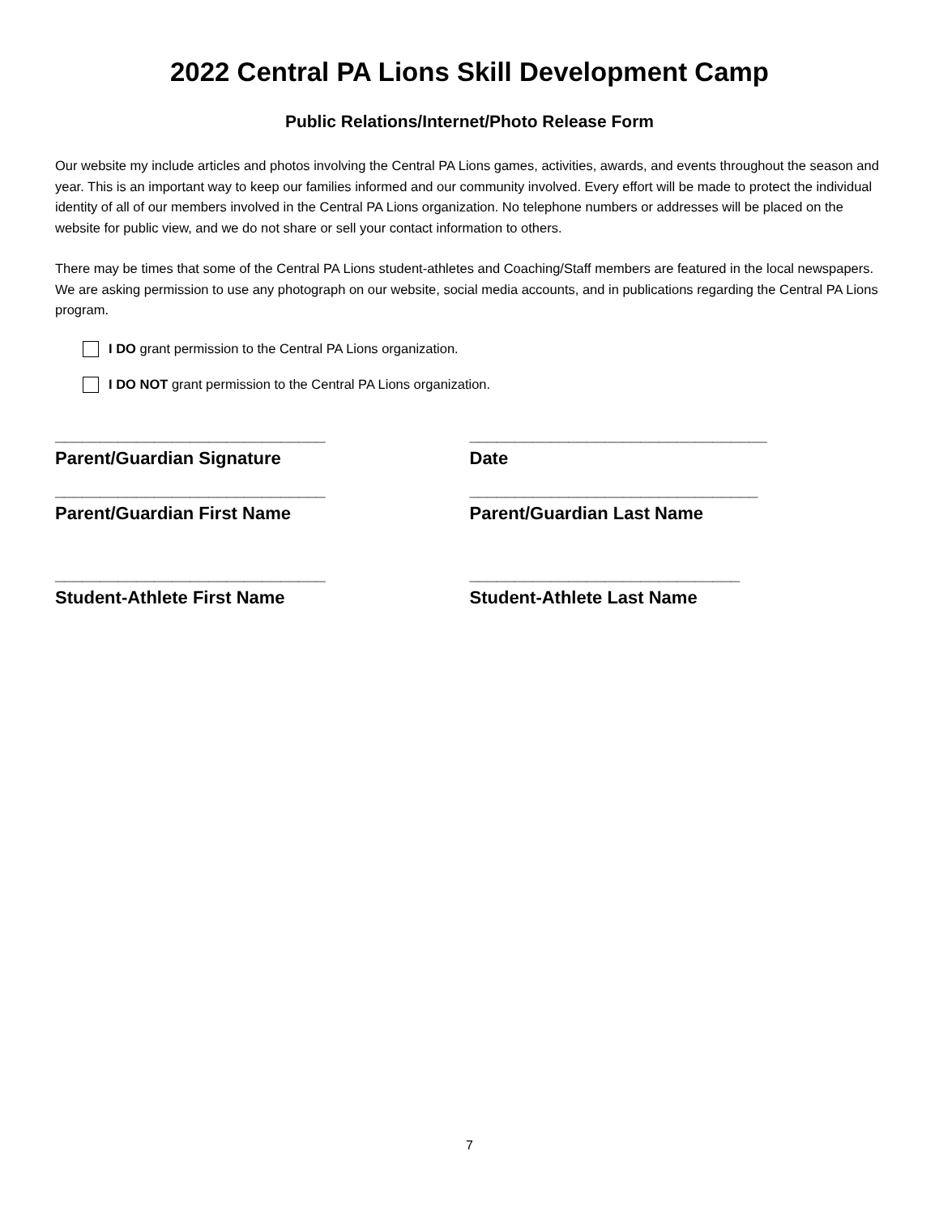2022 Central PA Lions Skill Development Camp
Public Relations/Internet/Photo Release Form
Our website my include articles and photos involving the Central PA Lions games, activities, awards, and events throughout the season and year. This is an important way to keep our families informed and our community involved. Every effort will be made to protect the individual identity of all of our members involved in the Central PA Lions organization. No telephone numbers or addresses will be placed on the website for public view, and we do not share or sell your contact information to others.
There may be times that some of the Central PA Lions student-athletes and Coaching/Staff members are featured in the local newspapers. We are asking permission to use any photograph on our website, social media accounts, and in publications regarding the Central PA Lions program.
I DO grant permission to the Central PA Lions organization.
I DO NOT grant permission to the Central PA Lions organization.
______________________________
Parent/Guardian Signature
_________________________________
Date
______________________________
Parent/Guardian First Name
________________________________
Parent/Guardian Last Name
______________________________
Student-Athlete First Name
______________________________
Student-Athlete Last Name
7